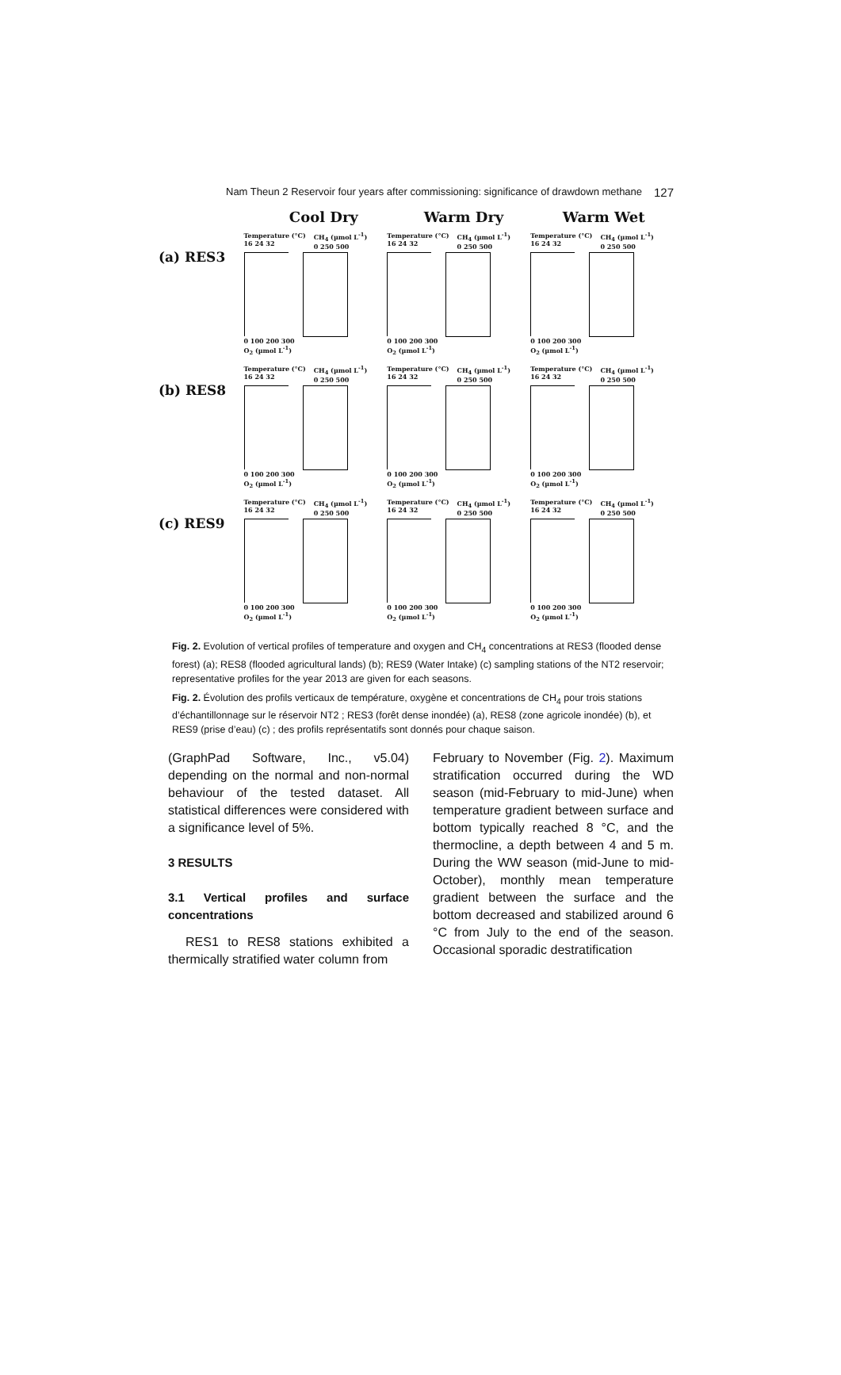Nam Theun 2 Reservoir four years after commissioning: significance of drawdown methane 127
Cool Dry Warm Dry Warm Wet
(a) RES3
Temperature (°C)
16 24 32 CH<sub>4</sub> (µmol L<sup>-1</sup>)
0 250 500
0 100 200 300
O<sub>2</sub> (µmol L<sup>-1</sup>)
Temperature (°C)
16 24 32 CH<sub>4</sub> (µmol L<sup>-1</sup>)
0 250 500
0 100 200 300
O<sub>2</sub> (µmol L<sup>-1</sup>)
Temperature (°C)
16 24 32 CH<sub>4</sub> (µmol L<sup>-1</sup>)
0 250 500
0 100 200 300
O<sub>2</sub> (µmol L<sup>-1</sup>)
(b) RES8
Temperature (°C)
16 24 32 CH<sub>4</sub> (µmol L<sup>-1</sup>)
0 250 500
0 100 200 300
O<sub>2</sub> (µmol L<sup>-1</sup>)
Temperature (°C)
16 24 32 CH<sub>4</sub> (µmol L<sup>-1</sup>)
0 250 500
0 100 200 300
O<sub>2</sub> (µmol L<sup>-1</sup>)
Temperature (°C)
16 24 32 CH<sub>4</sub> (µmol L<sup>-1</sup>)
0 250 500
0 100 200 300
O<sub>2</sub> (µmol L<sup>-1</sup>)
(c) RES9
Temperature (°C)
16 24 32 CH<sub>4</sub> (µmol L<sup>-1</sup>)
0 250 500
0 100 200 300
O<sub>2</sub> (µmol L<sup>-1</sup>)
Temperature (°C)
16 24 32 CH<sub>4</sub> (µmol L<sup>-1</sup>)
0 250 500
0 100 200 300
O<sub>2</sub> (µmol L<sup>-1</sup>)
Temperature (°C)
16 24 32 CH<sub>4</sub> (µmol L<sup>-1</sup>)
0 250 500
0 100 200 300
O<sub>2</sub> (µmol L<sup>-1</sup>)
Fig. 2. Evolution of vertical profiles of temperature and oxygen and CH<sub>4</sub> concentrations at RES3 (flooded dense forest) (a); RES8 (flooded agricultural lands) (b); RES9 (Water Intake) (c) sampling stations of the NT2 reservoir; representative profiles for the year 2013 are given for each seasons.
Fig. 2. Évolution des profils verticaux de température, oxygène et concentrations de CH<sub>4</sub> pour trois stations d’échantillonnage sur le réservoir NT2 ; RES3 (forêt dense inondée) (a), RES8 (zone agricole inondée) (b), et RES9 (prise d’eau) (c) ; des profils représentatifs sont donnés pour chaque saison.
(GraphPad Software, Inc., v5.04) depending on the normal and non-normal behaviour of the tested dataset. All statistical differences were considered with a significance level of 5%.
3 RESULTS
3.1 Vertical profiles and surface concentrations
RES1 to RES8 stations exhibited a thermically stratified water column from
February to November (Fig. 2). Maximum stratification occurred during the WD season (mid-February to mid-June) when temperature gradient between surface and bottom typically reached 8 °C, and the thermocline, a depth between 4 and 5 m. During the WW season (mid-June to mid-October), monthly mean temperature gradient between the surface and the bottom decreased and stabilized around 6 °C from July to the end of the season. Occasional sporadic destratification